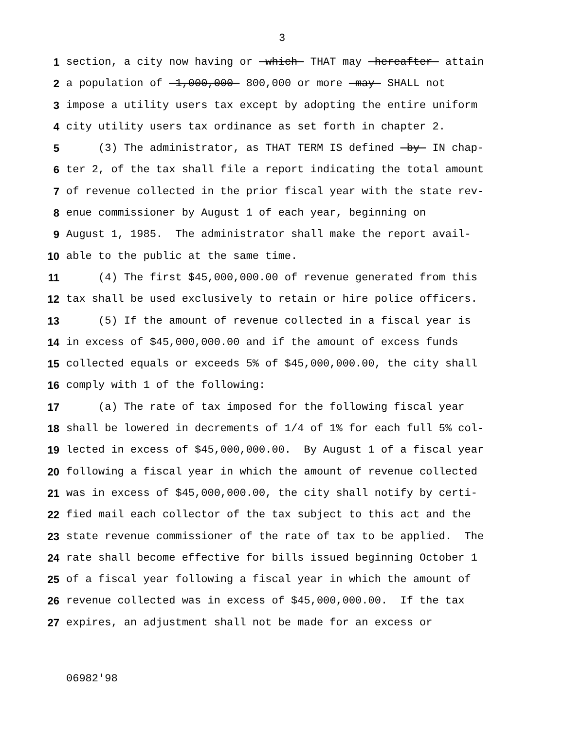3
1 section, a city now having or which THAT may hereafter attain
2 a population of 1,000,000 800,000 or more may SHALL not
3 impose a utility users tax except by adopting the entire uniform
4 city utility users tax ordinance as set forth in chapter 2.
5 (3) The administrator, as THAT TERM IS defined by IN chap-
6 ter 2, of the tax shall file a report indicating the total amount
7 of revenue collected in the prior fiscal year with the state rev-
8 enue commissioner by August 1 of each year, beginning on
9 August 1, 1985. The administrator shall make the report avail-
10 able to the public at the same time.
11 (4) The first $45,000,000.00 of revenue generated from this
12 tax shall be used exclusively to retain or hire police officers.
13 (5) If the amount of revenue collected in a fiscal year is
14 in excess of $45,000,000.00 and if the amount of excess funds
15 collected equals or exceeds 5% of $45,000,000.00, the city shall
16 comply with 1 of the following:
17 (a) The rate of tax imposed for the following fiscal year
18 shall be lowered in decrements of 1/4 of 1% for each full 5% col-
19 lected in excess of $45,000,000.00. By August 1 of a fiscal year
20 following a fiscal year in which the amount of revenue collected
21 was in excess of $45,000,000.00, the city shall notify by certi-
22 fied mail each collector of the tax subject to this act and the
23 state revenue commissioner of the rate of tax to be applied. The
24 rate shall become effective for bills issued beginning October 1
25 of a fiscal year following a fiscal year in which the amount of
26 revenue collected was in excess of $45,000,000.00. If the tax
27 expires, an adjustment shall not be made for an excess or
06982'98